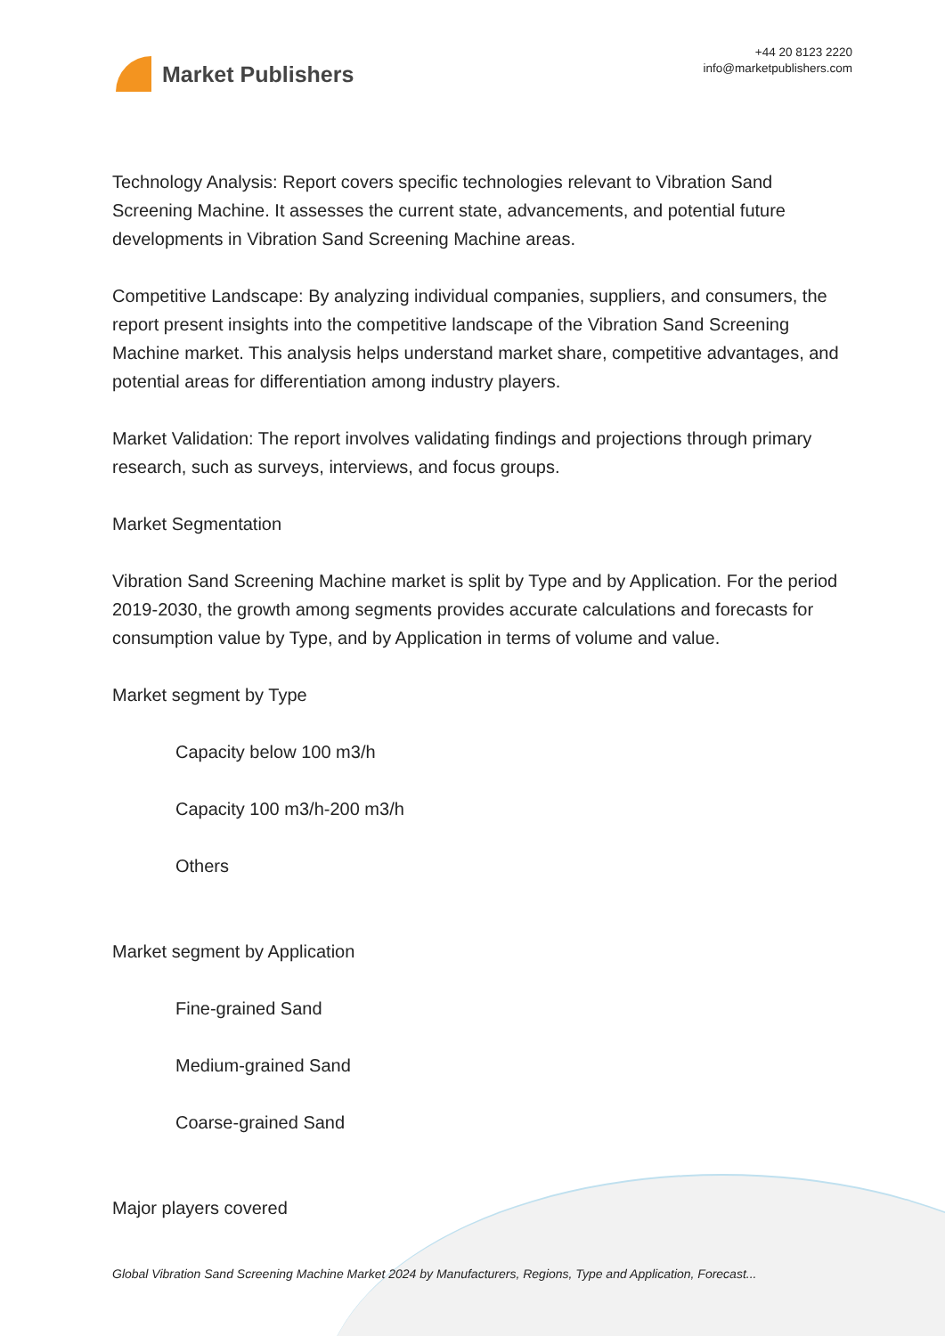Market Publishers
+44 20 8123 2220
info@marketpublishers.com
Technology Analysis: Report covers specific technologies relevant to Vibration Sand Screening Machine. It assesses the current state, advancements, and potential future developments in Vibration Sand Screening Machine areas.
Competitive Landscape: By analyzing individual companies, suppliers, and consumers, the report present insights into the competitive landscape of the Vibration Sand Screening Machine market. This analysis helps understand market share, competitive advantages, and potential areas for differentiation among industry players.
Market Validation: The report involves validating findings and projections through primary research, such as surveys, interviews, and focus groups.
Market Segmentation
Vibration Sand Screening Machine market is split by Type and by Application. For the period 2019-2030, the growth among segments provides accurate calculations and forecasts for consumption value by Type, and by Application in terms of volume and value.
Market segment by Type
Capacity below 100 m3/h
Capacity 100 m3/h-200 m3/h
Others
Market segment by Application
Fine-grained Sand
Medium-grained Sand
Coarse-grained Sand
Major players covered
Global Vibration Sand Screening Machine Market 2024 by Manufacturers, Regions, Type and Application, Forecast...